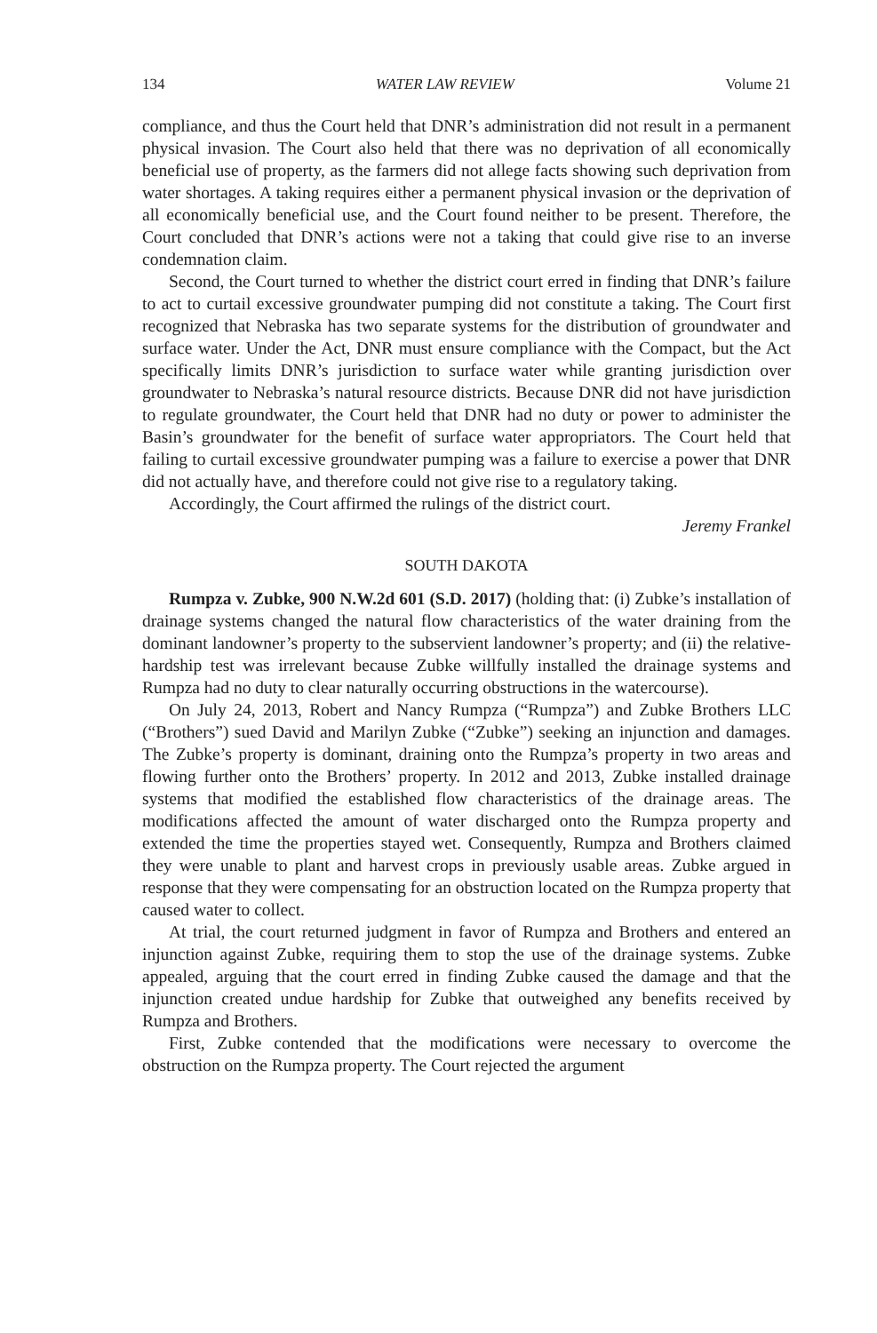134 WATER LAW REVIEW Volume 21
compliance, and thus the Court held that DNR’s administration did not result in a permanent physical invasion. The Court also held that there was no deprivation of all economically beneficial use of property, as the farmers did not allege facts showing such deprivation from water shortages. A taking requires either a permanent physical invasion or the deprivation of all economically beneficial use, and the Court found neither to be present. Therefore, the Court concluded that DNR’s actions were not a taking that could give rise to an inverse condemnation claim.
Second, the Court turned to whether the district court erred in finding that DNR’s failure to act to curtail excessive groundwater pumping did not constitute a taking. The Court first recognized that Nebraska has two separate systems for the distribution of groundwater and surface water. Under the Act, DNR must ensure compliance with the Compact, but the Act specifically limits DNR’s jurisdiction to surface water while granting jurisdiction over groundwater to Nebraska’s natural resource districts. Because DNR did not have jurisdiction to regulate groundwater, the Court held that DNR had no duty or power to administer the Basin’s groundwater for the benefit of surface water appropriators. The Court held that failing to curtail excessive groundwater pumping was a failure to exercise a power that DNR did not actually have, and therefore could not give rise to a regulatory taking.
Accordingly, the Court affirmed the rulings of the district court.
Jeremy Frankel
SOUTH DAKOTA
Rumpza v. Zubke, 900 N.W.2d 601 (S.D. 2017) (holding that: (i) Zubke’s installation of drainage systems changed the natural flow characteristics of the water draining from the dominant landowner’s property to the subservient landowner’s property; and (ii) the relative-hardship test was irrelevant because Zubke willfully installed the drainage systems and Rumpza had no duty to clear naturally occurring obstructions in the watercourse).
On July 24, 2013, Robert and Nancy Rumpza (“Rumpza”) and Zubke Brothers LLC (“Brothers”) sued David and Marilyn Zubke (“Zubke”) seeking an injunction and damages. The Zubke’s property is dominant, draining onto the Rumpza’s property in two areas and flowing further onto the Brothers’ property. In 2012 and 2013, Zubke installed drainage systems that modified the established flow characteristics of the drainage areas. The modifications affected the amount of water discharged onto the Rumpza property and extended the time the properties stayed wet. Consequently, Rumpza and Brothers claimed they were unable to plant and harvest crops in previously usable areas. Zubke argued in response that they were compensating for an obstruction located on the Rumpza property that caused water to collect.
At trial, the court returned judgment in favor of Rumpza and Brothers and entered an injunction against Zubke, requiring them to stop the use of the drainage systems. Zubke appealed, arguing that the court erred in finding Zubke caused the damage and that the injunction created undue hardship for Zubke that outweighed any benefits received by Rumpza and Brothers.
First, Zubke contended that the modifications were necessary to overcome the obstruction on the Rumpza property. The Court rejected the argument